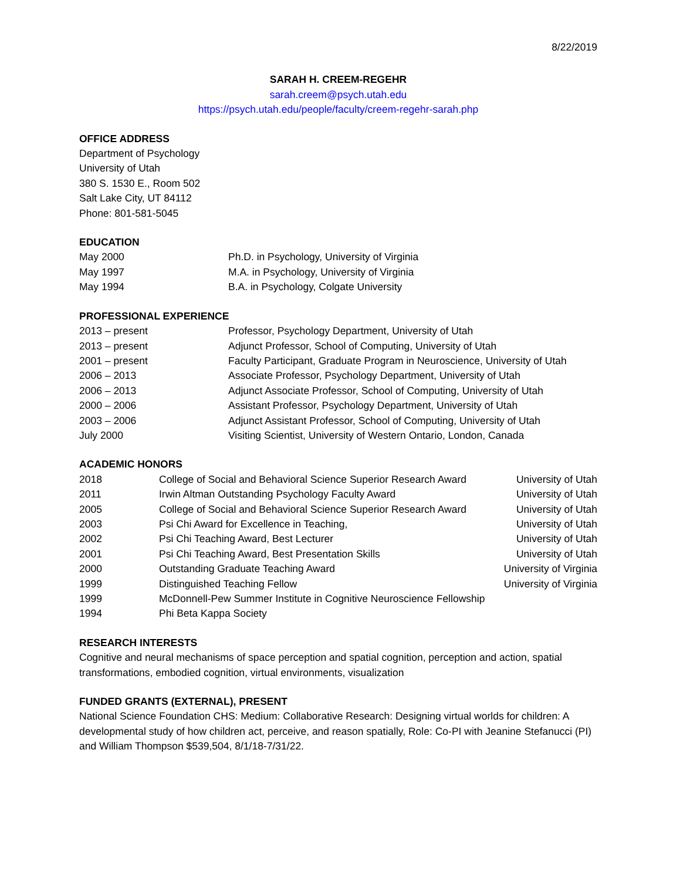8/22/2019
SARAH H. CREEM-REGEHR
sarah.creem@psych.utah.edu
https://psych.utah.edu/people/faculty/creem-regehr-sarah.php
OFFICE ADDRESS
Department of Psychology
University of Utah
380 S. 1530 E., Room 502
Salt Lake City, UT 84112
Phone: 801-581-5045
EDUCATION
| May 2000 | Ph.D. in Psychology, University of Virginia |
| May 1997 | M.A. in Psychology, University of Virginia |
| May 1994 | B.A. in Psychology, Colgate University |
PROFESSIONAL EXPERIENCE
| 2013 – present | Professor, Psychology Department, University of Utah |
| 2013 – present | Adjunct Professor, School of Computing, University of Utah |
| 2001 – present | Faculty Participant, Graduate Program in Neuroscience, University of Utah |
| 2006 – 2013 | Associate Professor, Psychology Department, University of Utah |
| 2006 – 2013 | Adjunct Associate Professor, School of Computing, University of Utah |
| 2000 – 2006 | Assistant Professor, Psychology Department, University of Utah |
| 2003 – 2006 | Adjunct Assistant Professor, School of Computing, University of Utah |
| July 2000 | Visiting Scientist, University of Western Ontario, London, Canada |
ACADEMIC HONORS
| 2018 | College of Social and Behavioral Science Superior Research Award | University of Utah |
| 2011 | Irwin Altman Outstanding Psychology Faculty Award | University of Utah |
| 2005 | College of Social and Behavioral Science Superior Research Award | University of Utah |
| 2003 | Psi Chi Award for Excellence in Teaching, | University of Utah |
| 2002 | Psi Chi Teaching Award, Best Lecturer | University of Utah |
| 2001 | Psi Chi Teaching Award, Best Presentation Skills | University of Utah |
| 2000 | Outstanding Graduate Teaching Award | University of Virginia |
| 1999 | Distinguished Teaching Fellow | University of Virginia |
| 1999 | McDonnell-Pew Summer Institute in Cognitive Neuroscience Fellowship | |
| 1994 | Phi Beta Kappa Society | |
RESEARCH INTERESTS
Cognitive and neural mechanisms of space perception and spatial cognition, perception and action, spatial transformations, embodied cognition, virtual environments, visualization
FUNDED GRANTS (EXTERNAL), PRESENT
National Science Foundation CHS: Medium: Collaborative Research: Designing virtual worlds for children: A developmental study of how children act, perceive, and reason spatially, Role: Co-PI with Jeanine Stefanucci (PI) and William Thompson $539,504, 8/1/18-7/31/22.